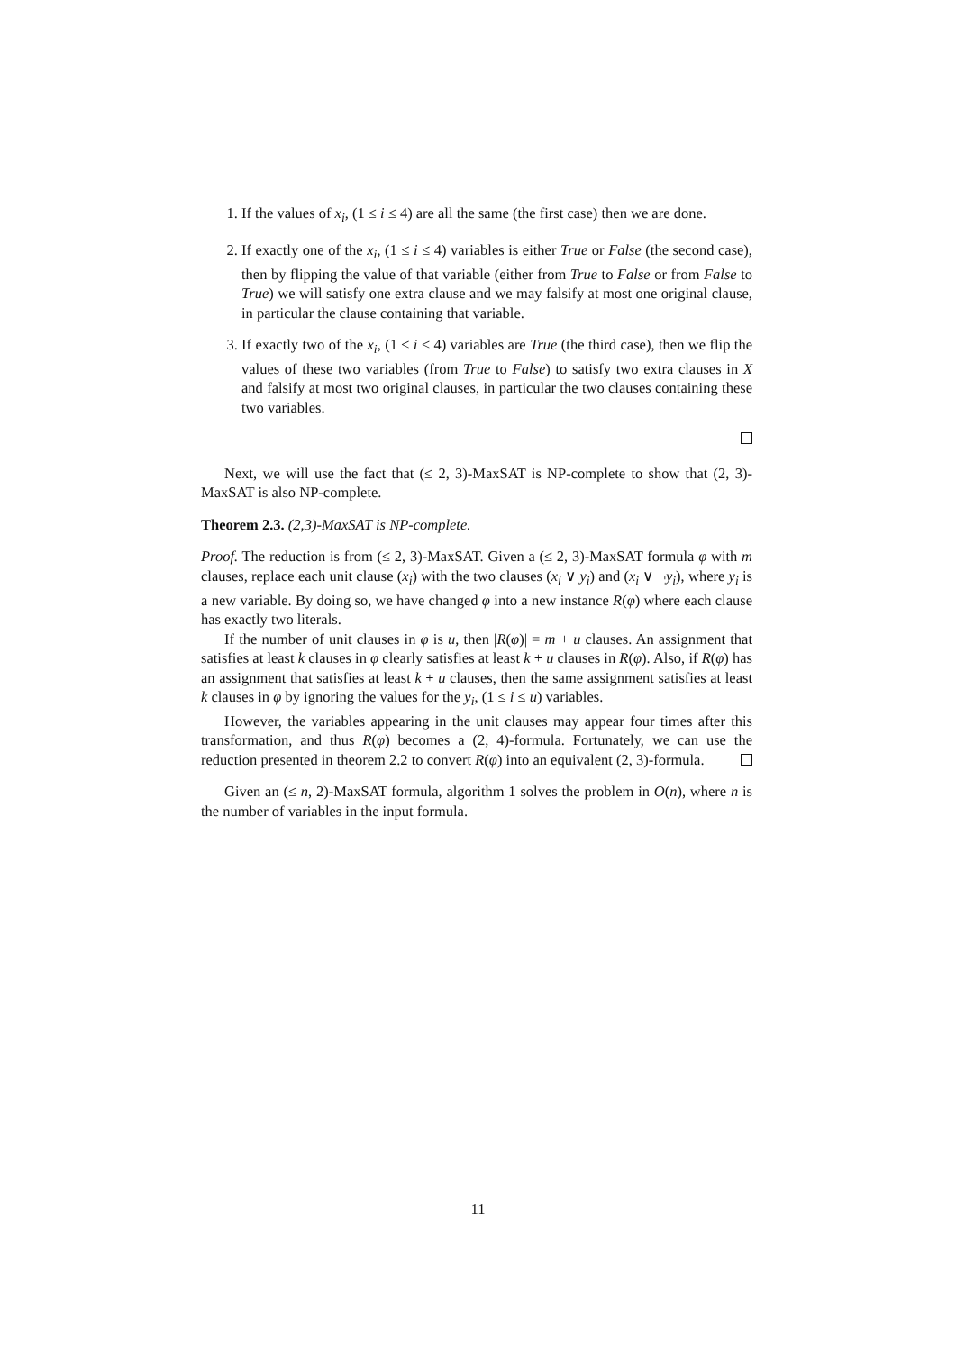1. If the values of x<sub>i</sub>, (1 ≤ i ≤ 4) are all the same (the first case) then we are done.
2. If exactly one of the x<sub>i</sub>, (1 ≤ i ≤ 4) variables is either True or False (the second case), then by flipping the value of that variable (either from True to False or from False to True) we will satisfy one extra clause and we may falsify at most one original clause, in particular the clause containing that variable.
3. If exactly two of the x<sub>i</sub>, (1 ≤ i ≤ 4) variables are True (the third case), then we flip the values of these two variables (from True to False) to satisfy two extra clauses in X and falsify at most two original clauses, in particular the two clauses containing these two variables.
Next, we will use the fact that (≤ 2, 3)-MaxSAT is NP-complete to show that (2, 3)-MaxSAT is also NP-complete.
Theorem 2.3. (2,3)-MaxSAT is NP-complete.
Proof. The reduction is from (≤ 2, 3)-MaxSAT. Given a (≤ 2, 3)-MaxSAT formula φ with m clauses, replace each unit clause (x<sub>i</sub>) with the two clauses (x<sub>i</sub> ∨ y<sub>i</sub>) and (x<sub>i</sub> ∨ ¬y<sub>i</sub>), where y<sub>i</sub> is a new variable. By doing so, we have changed φ into a new instance R(φ) where each clause has exactly two literals.
If the number of unit clauses in φ is u, then |R(φ)| = m + u clauses. An assignment that satisfies at least k clauses in φ clearly satisfies at least k + u clauses in R(φ). Also, if R(φ) has an assignment that satisfies at least k + u clauses, then the same assignment satisfies at least k clauses in φ by ignoring the values for the y<sub>i</sub>, (1 ≤ i ≤ u) variables.
However, the variables appearing in the unit clauses may appear four times after this transformation, and thus R(φ) becomes a (2, 4)-formula. Fortunately, we can use the reduction presented in theorem 2.2 to convert R(φ) into an equivalent (2, 3)-formula.
Given an (≤ n, 2)-MaxSAT formula, algorithm 1 solves the problem in O(n), where n is the number of variables in the input formula.
11